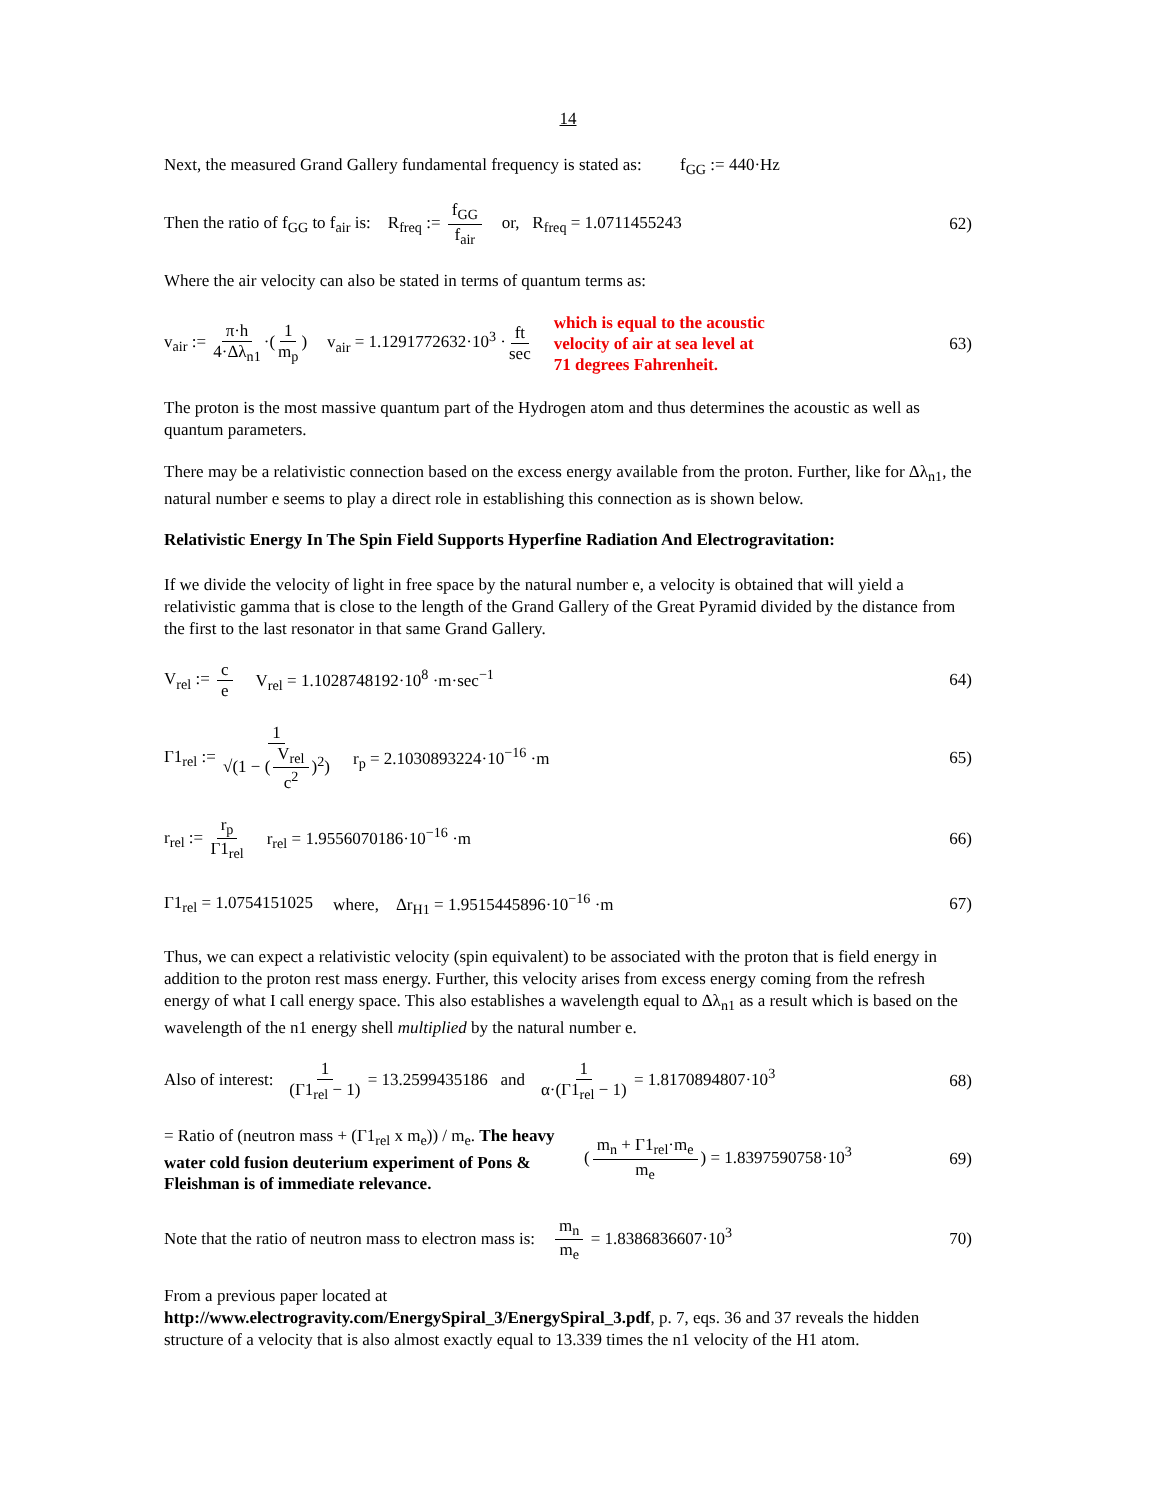14
Next, the measured Grand Gallery fundamental frequency is stated as: f<sub>GG</sub> := 440·Hz
Then the ratio of f<sub>GG</sub> to f<sub>air</sub> is: R<sub>freq</sub> := f<sub>GG</sub> f<sub>air</sub> or, R<sub>freq</sub> = 1.0711455243 62)
Where the air velocity can also be stated in terms of quantum terms as:
v<sub>air</sub> := π·h 4·Δλ<sub>n1</sub> ·(1 m<sub>p</sub>) v<sub>air</sub> = 1.1291772632·10<sup>3</sup> · ft sec which is equal to the acoustic
velocity of air at sea level at
71 degrees Fahrenheit. 63)
The proton is the most massive quantum part of the Hydrogen atom and thus determines the acoustic as well as quantum parameters.
There may be a relativistic connection based on the excess energy available from the proton. Further, like for Δλ<sub>n1</sub>, the natural number e seems to play a direct role in establishing this connection as is shown below.
Relativistic Energy In The Spin Field Supports Hyperfine Radiation And Electrogravitation:
If we divide the velocity of light in free space by the natural number e, a velocity is obtained that will yield a relativistic gamma that is close to the length of the Grand Gallery of the Great Pyramid divided by the distance from the first to the last resonator in that same Grand Gallery.
V<sub>rel</sub> := c e V<sub>rel</sub> = 1.1028748192·10<sup>8</sup> ·m·sec<sup>−1</sup> 64)
Γ1<sub>rel</sub> := 1 √(1 − (V<sub>rel</sub> c<sup>2</sup>)<sup>2</sup>) r<sub>p</sub> = 2.1030893224·10<sup>−16</sup> ·m 65)
r<sub>rel</sub> := r<sub>p</sub> Γ1<sub>rel</sub> r<sub>rel</sub> = 1.9556070186·10<sup>−16</sup> ·m 66)
Γ1<sub>rel</sub> = 1.0754151025 where, Δr<sub>H1</sub> = 1.9515445896·10<sup>−16</sup> ·m 67)
Thus, we can expect a relativistic velocity (spin equivalent) to be associated with the proton that is field energy in addition to the proton rest mass energy. Further, this velocity arises from excess energy coming from the refresh energy of what I call energy space. This also establishes a wavelength equal to Δλ<sub>n1</sub> as a result which is based on the wavelength of the n1 energy shell multiplied by the natural number e.
Also of interest: 1 (Γ1<sub>rel</sub> − 1) = 13.2599435186 and 1 α·(Γ1<sub>rel</sub> − 1) = 1.8170894807·10<sup>3</sup> 68)
= Ratio of (neutron mass + (Γ1<sub>rel</sub> x m<sub>e</sub>)) / m<sub>e</sub>. The heavy water cold fusion deuterium experiment of Pons & Fleishman is of immediate relevance. (m<sub>n</sub> + Γ1<sub>rel</sub>·m<sub>e</sub> m<sub>e</sub>) = 1.8397590758·10<sup>3</sup> 69)
Note that the ratio of neutron mass to electron mass is: m<sub>n</sub> m<sub>e</sub> = 1.8386836607·10<sup>3</sup> 70)
From a previous paper located at
http://www.electrogravity.com/EnergySpiral_3/EnergySpiral_3.pdf, p. 7, eqs. 36 and 37 reveals the hidden structure of a velocity that is also almost exactly equal to 13.339 times the n1 velocity of the H1 atom.